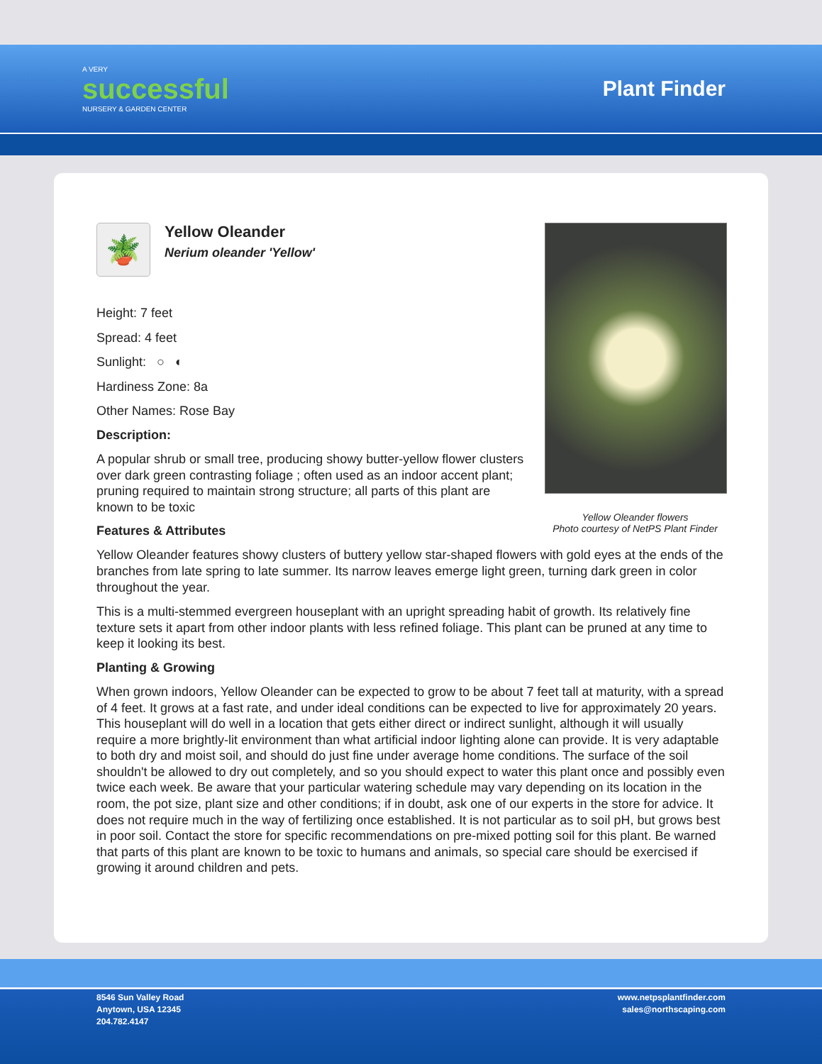A VERY
successful
NURSERY & GARDEN CENTER
Plant Finder
Yellow Oleander flowers
Photo courtesy of NetPS Plant Finder
🪴
Yellow Oleander
Nerium oleander 'Yellow'
Height: 7 feet
Spread: 4 feet
Sunlight: ○ ◐
Hardiness Zone: 8a
Other Names: Rose Bay
Description:
A popular shrub or small tree, producing showy butter-yellow flower clusters over dark green contrasting foliage ; often used as an indoor accent plant; pruning required to maintain strong structure; all parts of this plant are known to be toxic
Features & Attributes
Yellow Oleander features showy clusters of buttery yellow star-shaped flowers with gold eyes at the ends of the branches from late spring to late summer. Its narrow leaves emerge light green, turning dark green in color throughout the year.
This is a multi-stemmed evergreen houseplant with an upright spreading habit of growth. Its relatively fine texture sets it apart from other indoor plants with less refined foliage. This plant can be pruned at any time to keep it looking its best.
Planting & Growing
When grown indoors, Yellow Oleander can be expected to grow to be about 7 feet tall at maturity, with a spread of 4 feet. It grows at a fast rate, and under ideal conditions can be expected to live for approximately 20 years. This houseplant will do well in a location that gets either direct or indirect sunlight, although it will usually require a more brightly-lit environment than what artificial indoor lighting alone can provide. It is very adaptable to both dry and moist soil, and should do just fine under average home conditions. The surface of the soil shouldn't be allowed to dry out completely, and so you should expect to water this plant once and possibly even twice each week. Be aware that your particular watering schedule may vary depending on its location in the room, the pot size, plant size and other conditions; if in doubt, ask one of our experts in the store for advice. It does not require much in the way of fertilizing once established. It is not particular as to soil pH, but grows best in poor soil. Contact the store for specific recommendations on pre-mixed potting soil for this plant. Be warned that parts of this plant are known to be toxic to humans and animals, so special care should be exercised if growing it around children and pets.
8546 Sun Valley Road
Anytown, USA 12345
204.782.4147
www.netpsplantfinder.com
sales@northscaping.com